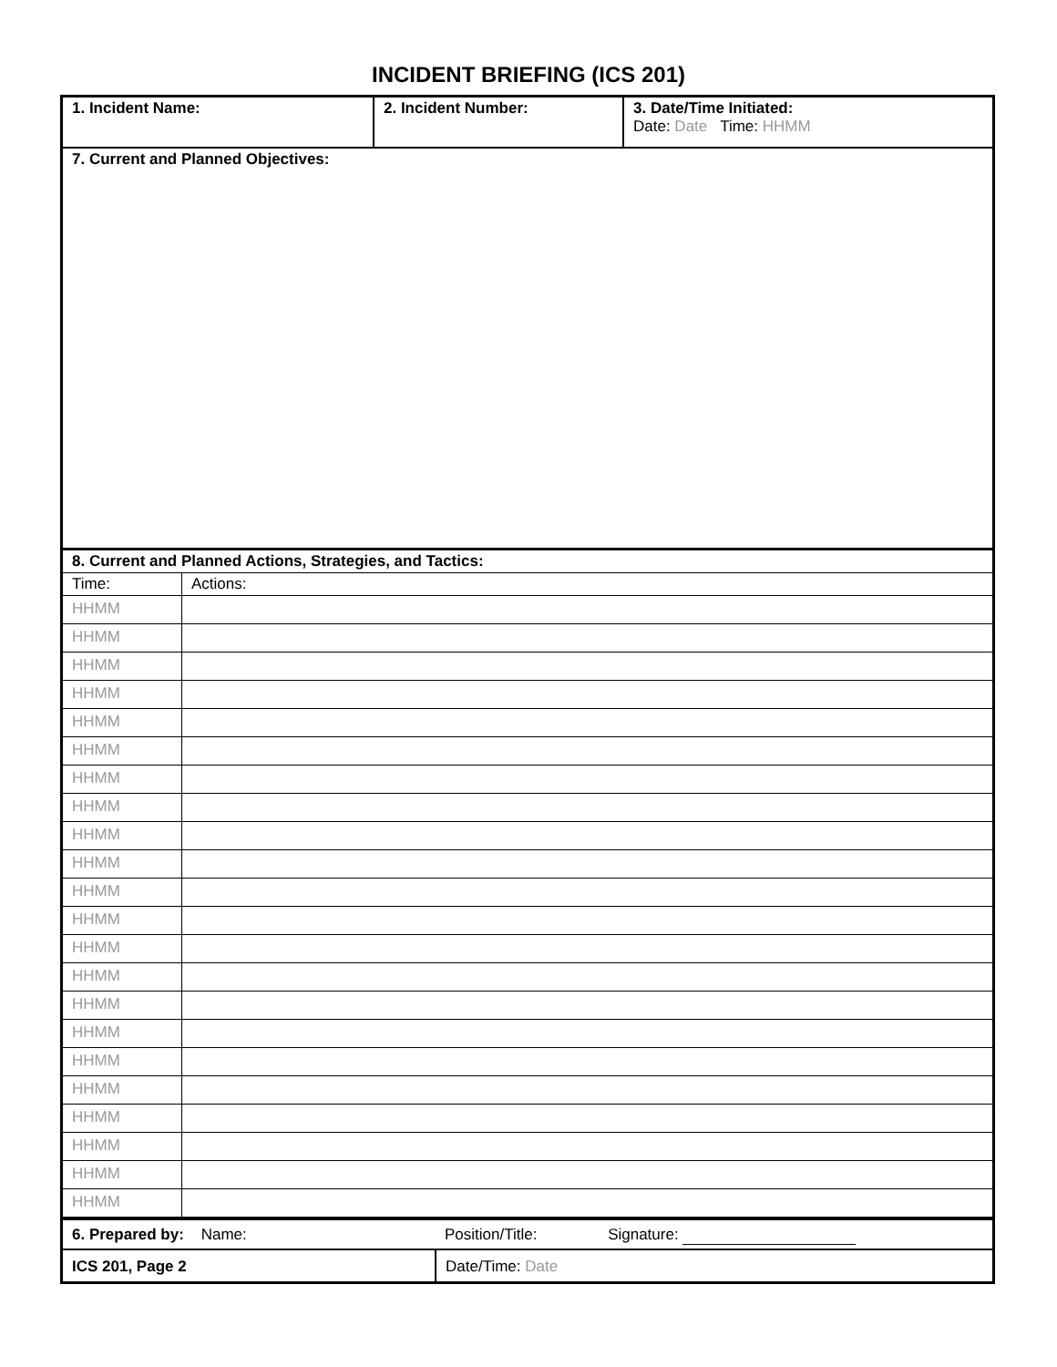INCIDENT BRIEFING (ICS 201)
| 1. Incident Name: | 2. Incident Number: | 3. Date/Time Initiated: Date: Date Time: HHMM |
| 7. Current and Planned Objectives: | | |
| 8. Current and Planned Actions, Strategies, and Tactics: | |
| Time: | Actions: |
| HHMM | |
| HHMM | |
| HHMM | |
| HHMM | |
| HHMM | |
| HHMM | |
| HHMM | |
| HHMM | |
| HHMM | |
| HHMM | |
| HHMM | |
| HHMM | |
| HHMM | |
| HHMM | |
| HHMM | |
| HHMM | |
| HHMM | |
| HHMM | |
| HHMM | |
| HHMM | |
| HHMM | |
| HHMM | |
| 6. Prepared by: Name: | Position/Title: | Signature: |
| ICS 201, Page 2 | Date/Time: Date | |